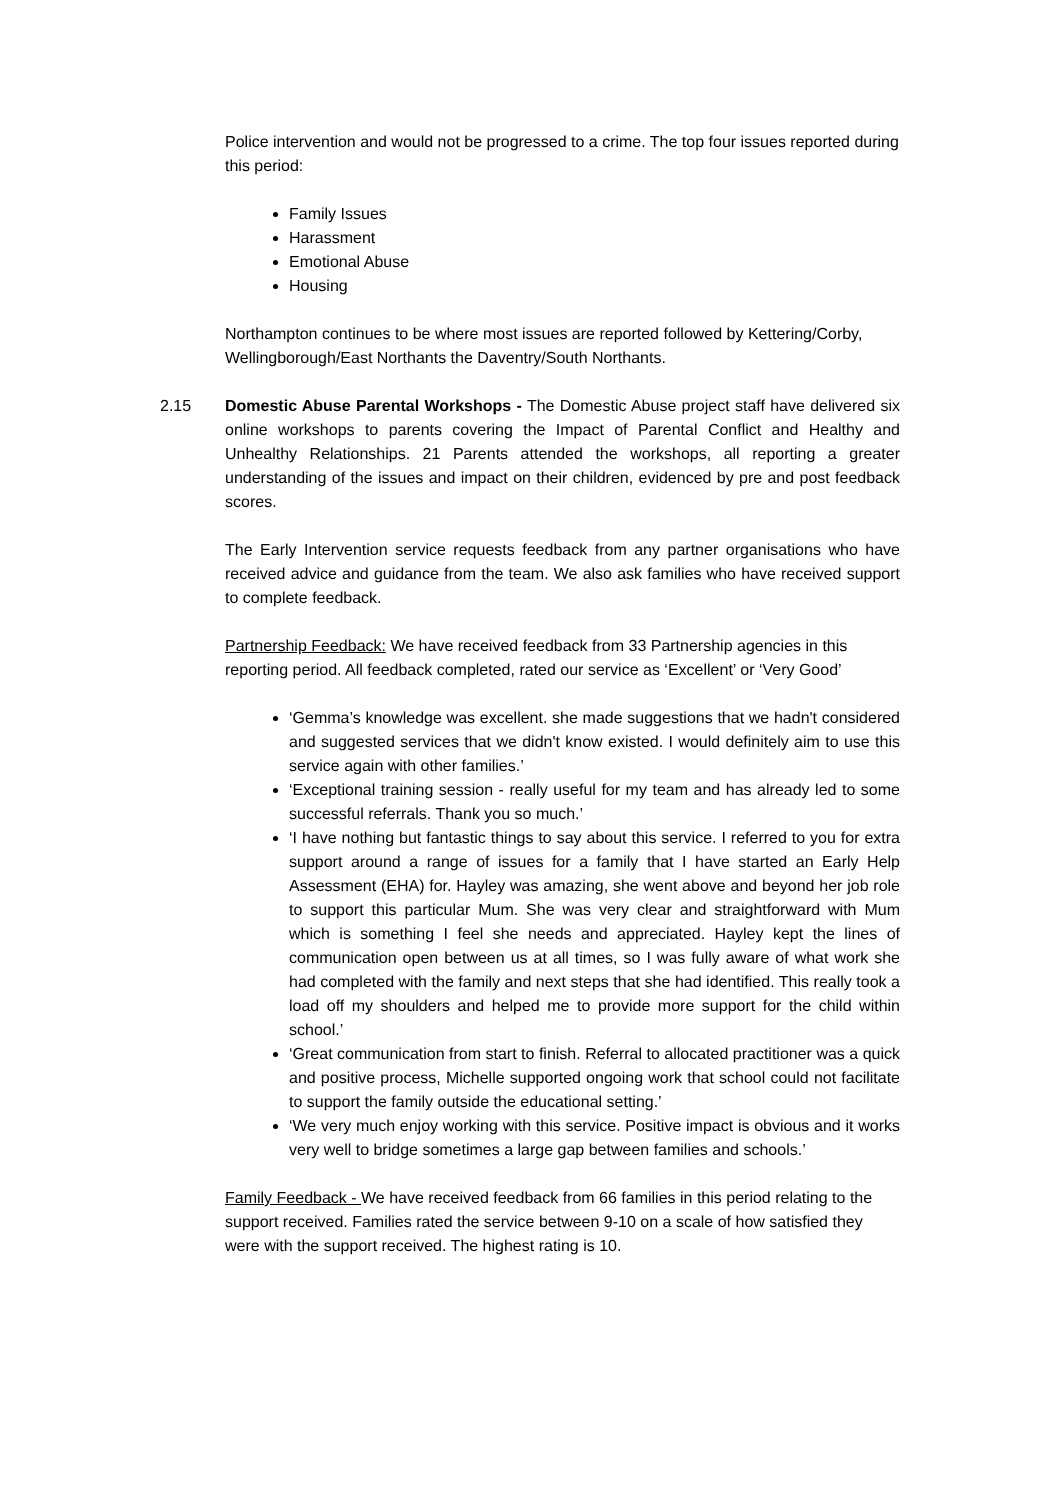Police intervention and would not be progressed to a crime. The top four issues reported during this period:
Family Issues
Harassment
Emotional Abuse
Housing
Northampton continues to be where most issues are reported followed by Kettering/Corby, Wellingborough/East Northants the Daventry/South Northants.
2.15 Domestic Abuse Parental Workshops - The Domestic Abuse project staff have delivered six online workshops to parents covering the Impact of Parental Conflict and Healthy and Unhealthy Relationships. 21 Parents attended the workshops, all reporting a greater understanding of the issues and impact on their children, evidenced by pre and post feedback scores.
The Early Intervention service requests feedback from any partner organisations who have received advice and guidance from the team. We also ask families who have received support to complete feedback.
Partnership Feedback: We have received feedback from 33 Partnership agencies in this reporting period. All feedback completed, rated our service as ‘Excellent’ or ‘Very Good’
‘Gemma’s knowledge was excellent. she made suggestions that we hadn't considered and suggested services that we didn't know existed. I would definitely aim to use this service again with other families.’
‘Exceptional training session - really useful for my team and has already led to some successful referrals. Thank you so much.’
‘I have nothing but fantastic things to say about this service. I referred to you for extra support around a range of issues for a family that I have started an Early Help Assessment (EHA) for. Hayley was amazing, she went above and beyond her job role to support this particular Mum. She was very clear and straightforward with Mum which is something I feel she needs and appreciated. Hayley kept the lines of communication open between us at all times, so I was fully aware of what work she had completed with the family and next steps that she had identified. This really took a load off my shoulders and helped me to provide more support for the child within school.’
‘Great communication from start to finish. Referral to allocated practitioner was a quick and positive process, Michelle supported ongoing work that school could not facilitate to support the family outside the educational setting.’
‘We very much enjoy working with this service. Positive impact is obvious and it works very well to bridge sometimes a large gap between families and schools.’
Family Feedback - We have received feedback from 66 families in this period relating to the support received. Families rated the service between 9-10 on a scale of how satisfied they were with the support received. The highest rating is 10.